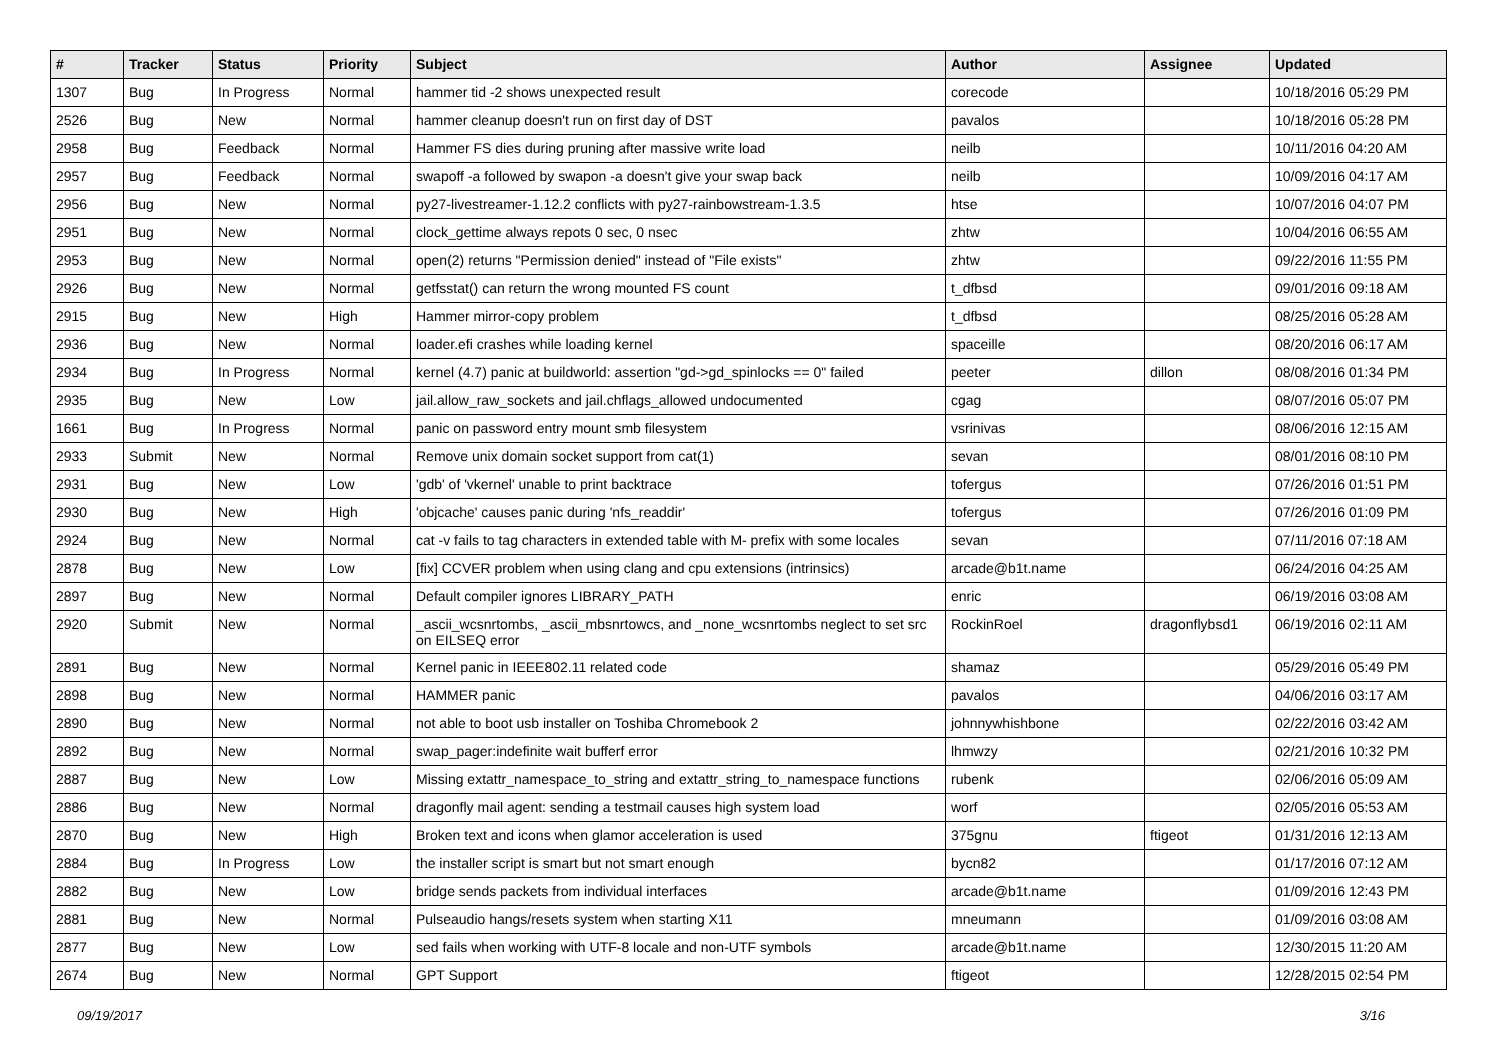| # | Tracker | Status | Priority | Subject | Author | Assignee | Updated |
| --- | --- | --- | --- | --- | --- | --- | --- |
| 1307 | Bug | In Progress | Normal | hammer tid -2 shows unexpected result | corecode | | 10/18/2016 05:29 PM |
| 2526 | Bug | New | Normal | hammer cleanup doesn't run on first day of DST | pavalos | | 10/18/2016 05:28 PM |
| 2958 | Bug | Feedback | Normal | Hammer FS dies during pruning after massive write load | neilb | | 10/11/2016 04:20 AM |
| 2957 | Bug | Feedback | Normal | swapoff -a followed by swapon -a doesn't give your swap back | neilb | | 10/09/2016 04:17 AM |
| 2956 | Bug | New | Normal | py27-livestreamer-1.12.2 conflicts with py27-rainbowstream-1.3.5 | htse | | 10/07/2016 04:07 PM |
| 2951 | Bug | New | Normal | clock_gettime always repots 0 sec, 0 nsec | zhtw | | 10/04/2016 06:55 AM |
| 2953 | Bug | New | Normal | open(2) returns "Permission denied" instead of "File exists" | zhtw | | 09/22/2016 11:55 PM |
| 2926 | Bug | New | Normal | getfsstat() can return the wrong mounted FS count | t_dfbsd | | 09/01/2016 09:18 AM |
| 2915 | Bug | New | High | Hammer mirror-copy problem | t_dfbsd | | 08/25/2016 05:28 AM |
| 2936 | Bug | New | Normal | loader.efi crashes while loading kernel | spaceille | | 08/20/2016 06:17 AM |
| 2934 | Bug | In Progress | Normal | kernel (4.7) panic at buildworld: assertion "gd->gd_spinlocks == 0" failed | peeter | dillon | 08/08/2016 01:34 PM |
| 2935 | Bug | New | Low | jail.allow_raw_sockets and jail.chflags_allowed undocumented | cgag | | 08/07/2016 05:07 PM |
| 1661 | Bug | In Progress | Normal | panic on password entry mount smb filesystem | vsrinivas | | 08/06/2016 12:15 AM |
| 2933 | Submit | New | Normal | Remove unix domain socket support from cat(1) | sevan | | 08/01/2016 08:10 PM |
| 2931 | Bug | New | Low | 'gdb' of 'vkernel' unable to print backtrace | tofergus | | 07/26/2016 01:51 PM |
| 2930 | Bug | New | High | 'objcache' causes panic during 'nfs_readdir' | tofergus | | 07/26/2016 01:09 PM |
| 2924 | Bug | New | Normal | cat -v fails to tag characters in extended table with M- prefix with some locales | sevan | | 07/11/2016 07:18 AM |
| 2878 | Bug | New | Low | [fix] CCVER problem when using clang and cpu extensions (intrinsics) | arcade@b1t.name | | 06/24/2016 04:25 AM |
| 2897 | Bug | New | Normal | Default compiler ignores LIBRARY_PATH | enric | | 06/19/2016 03:08 AM |
| 2920 | Submit | New | Normal | _ascii_wcsnrtombs, _ascii_mbsnrtowcs, and _none_wcsnrtombs neglect to set src on EILSEQ error | RockinRoel | dragonflybsd1 | 06/19/2016 02:11 AM |
| 2891 | Bug | New | Normal | Kernel panic in IEEE802.11 related code | shamaz | | 05/29/2016 05:49 PM |
| 2898 | Bug | New | Normal | HAMMER panic | pavalos | | 04/06/2016 03:17 AM |
| 2890 | Bug | New | Normal | not able to boot usb installer on Toshiba Chromebook 2 | johnnywhishbone | | 02/22/2016 03:42 AM |
| 2892 | Bug | New | Normal | swap_pager:indefinite wait bufferf error | lhmwzy | | 02/21/2016 10:32 PM |
| 2887 | Bug | New | Low | Missing extattr_namespace_to_string and extattr_string_to_namespace functions | rubenk | | 02/06/2016 05:09 AM |
| 2886 | Bug | New | Normal | dragonfly mail agent: sending a testmail causes high system load | worf | | 02/05/2016 05:53 AM |
| 2870 | Bug | New | High | Broken text and icons when glamor acceleration is used | 375gnu | ftigeot | 01/31/2016 12:13 AM |
| 2884 | Bug | In Progress | Low | the installer script is smart but not smart enough | bycn82 | | 01/17/2016 07:12 AM |
| 2882 | Bug | New | Low | bridge sends packets from individual interfaces | arcade@b1t.name | | 01/09/2016 12:43 PM |
| 2881 | Bug | New | Normal | Pulseaudio hangs/resets system when starting X11 | mneumann | | 01/09/2016 03:08 AM |
| 2877 | Bug | New | Low | sed fails when working with UTF-8 locale and non-UTF symbols | arcade@b1t.name | | 12/30/2015 11:20 AM |
| 2674 | Bug | New | Normal | GPT Support | ftigeot | | 12/28/2015 02:54 PM |
09/19/2017 3/16